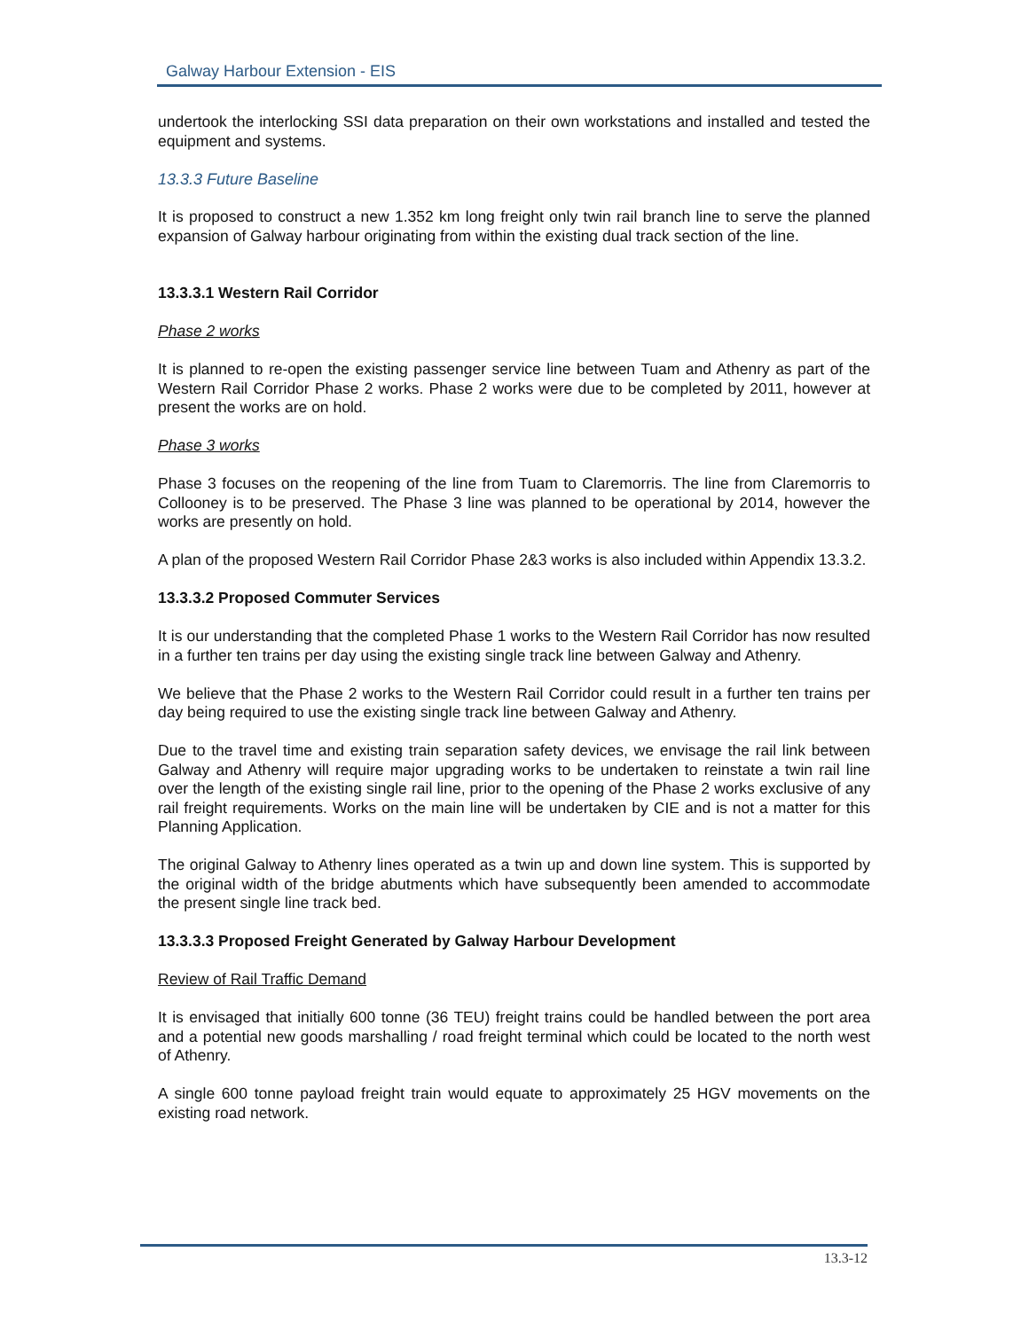Galway Harbour Extension - EIS
undertook the interlocking SSI data preparation on their own workstations and installed and tested the equipment and systems.
13.3.3 Future Baseline
It is proposed to construct a new 1.352 km long freight only twin rail branch line to serve the planned expansion of Galway harbour originating from within the existing dual track section of the line.
13.3.3.1 Western Rail Corridor
Phase 2 works
It is planned to re-open the existing passenger service line between Tuam and Athenry as part of the Western Rail Corridor Phase 2 works. Phase 2 works were due to be completed by 2011, however at present the works are on hold.
Phase 3 works
Phase 3 focuses on the reopening of the line from Tuam to Claremorris. The line from Claremorris to Collooney is to be preserved. The Phase 3 line was planned to be operational by 2014, however the works are presently on hold.
A plan of the proposed Western Rail Corridor Phase 2&3 works is also included within Appendix 13.3.2.
13.3.3.2 Proposed Commuter Services
It is our understanding that the completed Phase 1 works to the Western Rail Corridor has now resulted in a further ten trains per day using the existing single track line between Galway and Athenry.
We believe that the Phase 2 works to the Western Rail Corridor could result in a further ten trains per day being required to use the existing single track line between Galway and Athenry.
Due to the travel time and existing train separation safety devices, we envisage the rail link between Galway and Athenry will require major upgrading works to be undertaken to reinstate a twin rail line over the length of the existing single rail line, prior to the opening of the Phase 2 works exclusive of any rail freight requirements. Works on the main line will be undertaken by CIE and is not a matter for this Planning Application.
The original Galway to Athenry lines operated as a twin up and down line system. This is supported by the original width of the bridge abutments which have subsequently been amended to accommodate the present single line track bed.
13.3.3.3 Proposed Freight Generated by Galway Harbour Development
Review of Rail Traffic Demand
It is envisaged that initially 600 tonne (36 TEU) freight trains could be handled between the port area and a potential new goods marshalling / road freight terminal which could be located to the north west of Athenry.
A single 600 tonne payload freight train would equate to approximately 25 HGV movements on the existing road network.
13.3-12